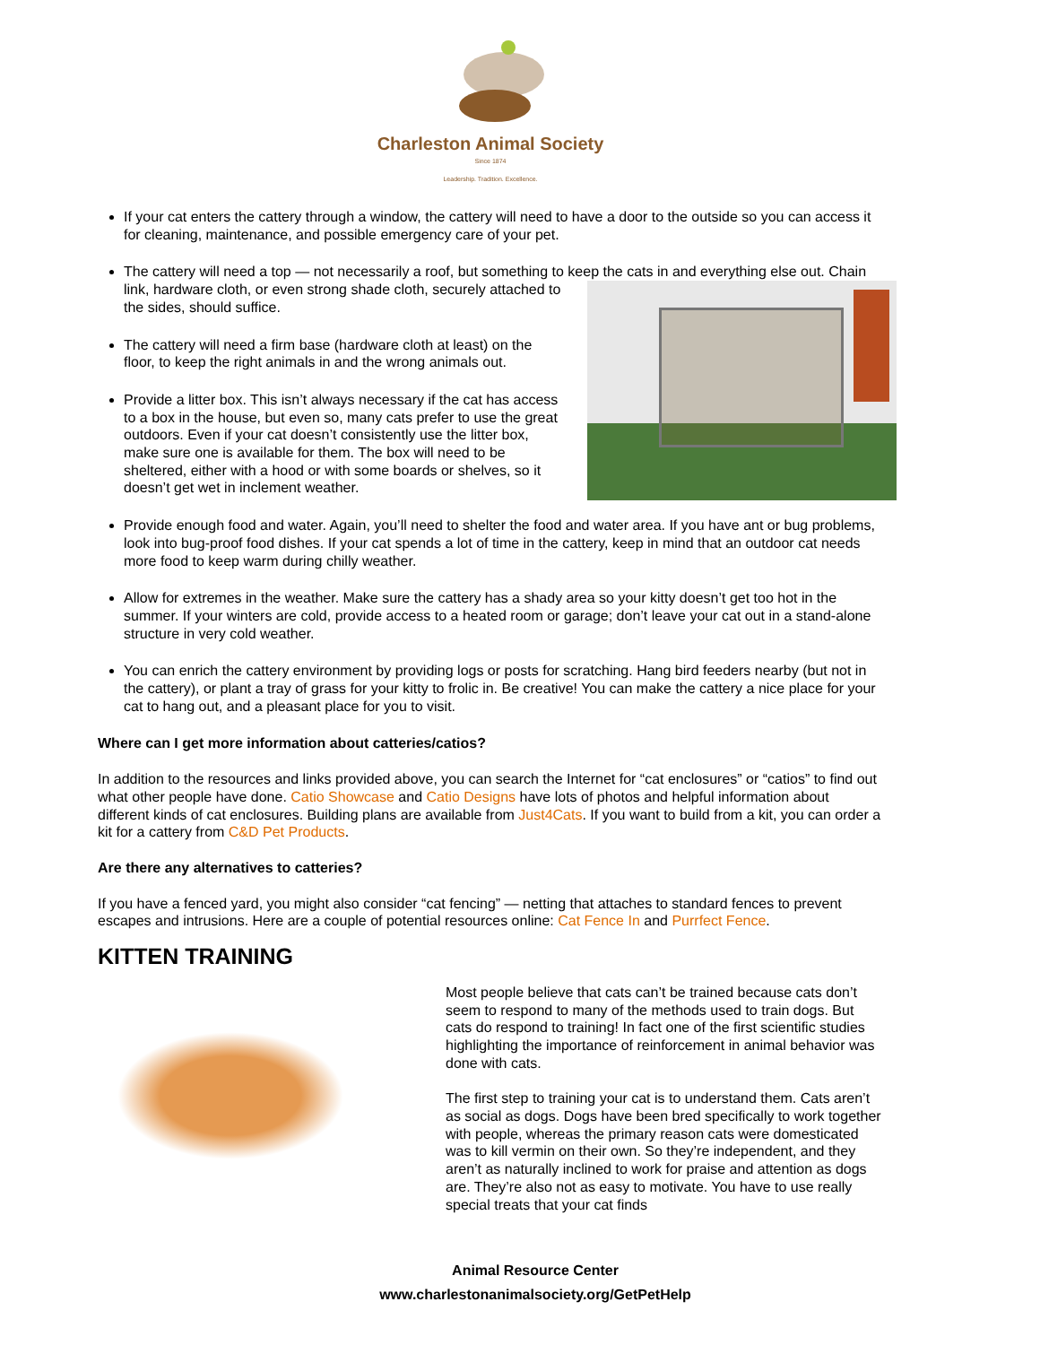Charleston Animal Society
Since 1874
Leadership. Tradition. Excellence.
If your cat enters the cattery through a window, the cattery will need to have a door to the outside so you can access it for cleaning, maintenance, and possible emergency care of your pet.
The cattery will need a top — not necessarily a roof, but something to keep the cats in and everything else out. Chain link, hardware cloth, or even strong shade cloth, securely attached to the sides, should suffice.
The cattery will need a firm base (hardware cloth at least) on the floor, to keep the right animals in and the wrong animals out.
Provide a litter box. This isn’t always necessary if the cat has access to a box in the house, but even so, many cats prefer to use the great outdoors. Even if your cat doesn’t consistently use the litter box, make sure one is available for them. The box will need to be sheltered, either with a hood or with some boards or shelves, so it doesn’t get wet in inclement weather.
Provide enough food and water. Again, you’ll need to shelter the food and water area. If you have ant or bug problems, look into bug-proof food dishes. If your cat spends a lot of time in the cattery, keep in mind that an outdoor cat needs more food to keep warm during chilly weather.
Allow for extremes in the weather. Make sure the cattery has a shady area so your kitty doesn’t get too hot in the summer. If your winters are cold, provide access to a heated room or garage; don’t leave your cat out in a stand-alone structure in very cold weather.
You can enrich the cattery environment by providing logs or posts for scratching. Hang bird feeders nearby (but not in the cattery), or plant a tray of grass for your kitty to frolic in. Be creative! You can make the cattery a nice place for your cat to hang out, and a pleasant place for you to visit.
Where can I get more information about catteries/catios?
In addition to the resources and links provided above, you can search the Internet for “cat enclosures” or “catios” to find out what other people have done. Catio Showcase and Catio Designs have lots of photos and helpful information about different kinds of cat enclosures. Building plans are available from Just4Cats. If you want to build from a kit, you can order a kit for a cattery from C&D Pet Products.
Are there any alternatives to catteries?
If you have a fenced yard, you might also consider “cat fencing” — netting that attaches to standard fences to prevent escapes and intrusions. Here are a couple of potential resources online: Cat Fence In and Purrfect Fence.
KITTEN TRAINING
Most people believe that cats can’t be trained because cats don’t seem to respond to many of the methods used to train dogs. But cats do respond to training! In fact one of the first scientific studies highlighting the importance of reinforcement in animal behavior was done with cats.
The first step to training your cat is to understand them. Cats aren’t as social as dogs. Dogs have been bred specifically to work together with people, whereas the primary reason cats were domesticated was to kill vermin on their own. So they’re independent, and they aren’t as naturally inclined to work for praise and attention as dogs are. They’re also not as easy to motivate. You have to use really special treats that your cat finds
Animal Resource Center
www.charlestonanimalsociety.org/GetPetHelp